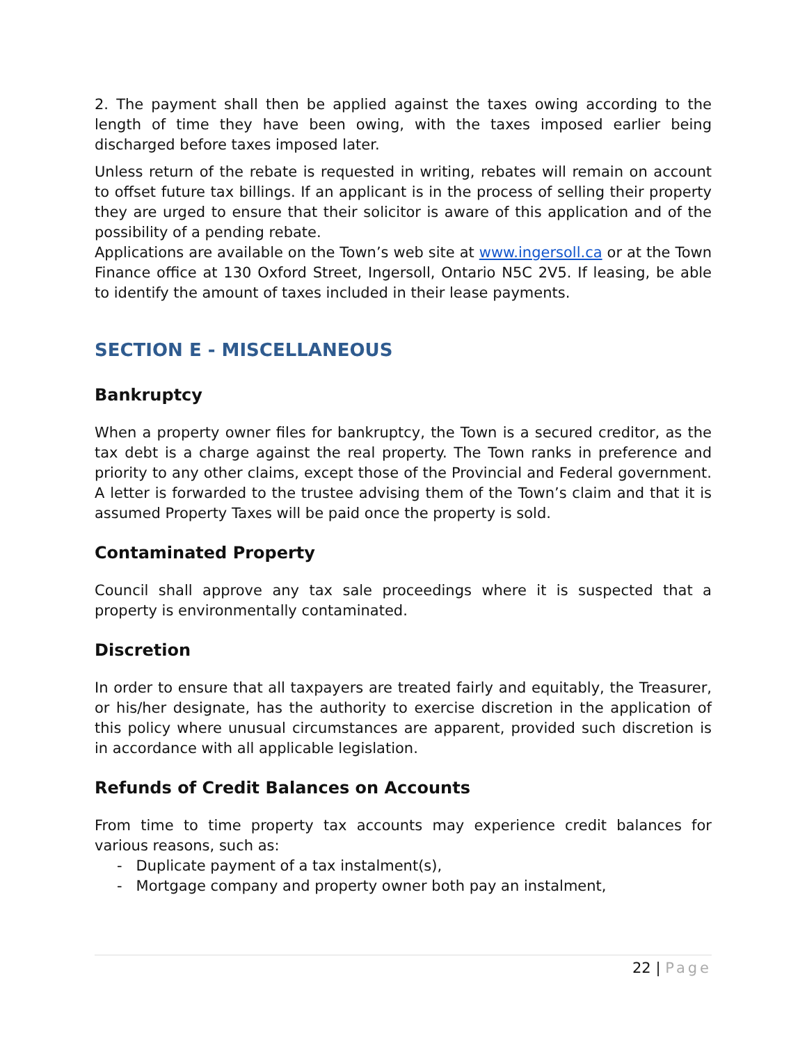2. The payment shall then be applied against the taxes owing according to the length of time they have been owing, with the taxes imposed earlier being discharged before taxes imposed later.
Unless return of the rebate is requested in writing, rebates will remain on account to offset future tax billings. If an applicant is in the process of selling their property they are urged to ensure that their solicitor is aware of this application and of the possibility of a pending rebate.
Applications are available on the Town’s web site at www.ingersoll.ca or at the Town Finance office at 130 Oxford Street, Ingersoll, Ontario N5C 2V5. If leasing, be able to identify the amount of taxes included in their lease payments.
SECTION E - MISCELLANEOUS
Bankruptcy
When a property owner files for bankruptcy, the Town is a secured creditor, as the tax debt is a charge against the real property. The Town ranks in preference and priority to any other claims, except those of the Provincial and Federal government. A letter is forwarded to the trustee advising them of the Town’s claim and that it is assumed Property Taxes will be paid once the property is sold.
Contaminated Property
Council shall approve any tax sale proceedings where it is suspected that a property is environmentally contaminated.
Discretion
In order to ensure that all taxpayers are treated fairly and equitably, the Treasurer, or his/her designate, has the authority to exercise discretion in the application of this policy where unusual circumstances are apparent, provided such discretion is in accordance with all applicable legislation.
Refunds of Credit Balances on Accounts
From time to time property tax accounts may experience credit balances for various reasons, such as:
- Duplicate payment of a tax instalment(s),
- Mortgage company and property owner both pay an instalment,
22 | Page